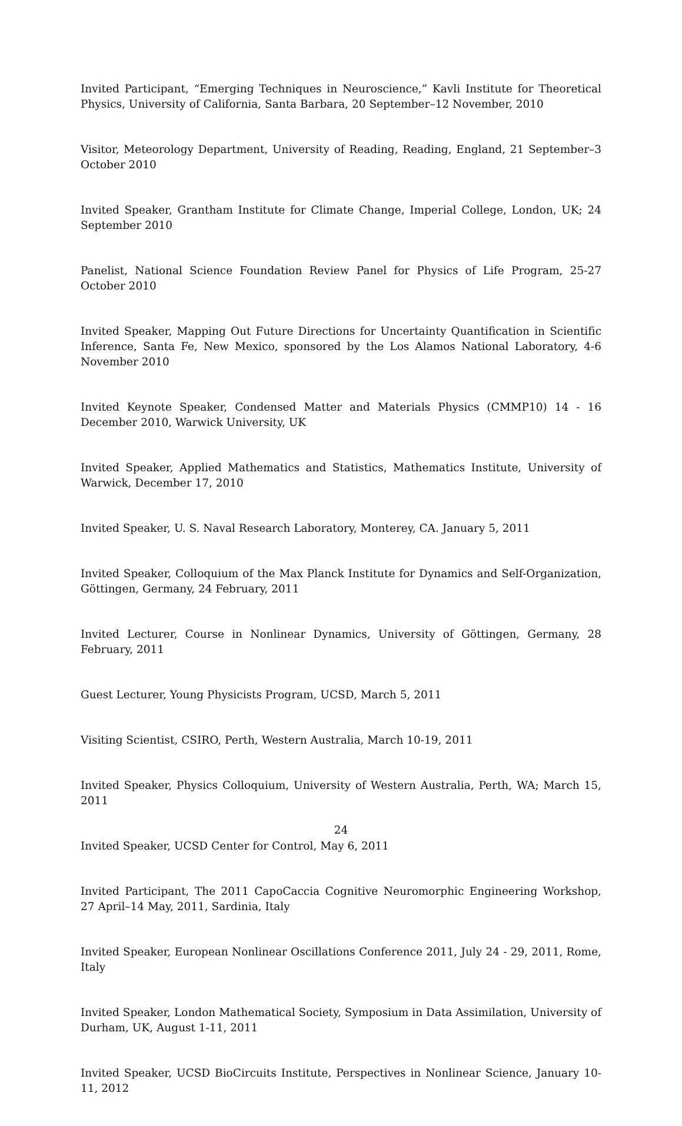Invited Participant, “Emerging Techniques in Neuroscience,” Kavli Institute for Theoretical Physics, University of California, Santa Barbara, 20 September–12 November, 2010
Visitor, Meteorology Department, University of Reading, Reading, England, 21 September–3 October 2010
Invited Speaker, Grantham Institute for Climate Change, Imperial College, London, UK; 24 September 2010
Panelist, National Science Foundation Review Panel for Physics of Life Program, 25-27 October 2010
Invited Speaker, Mapping Out Future Directions for Uncertainty Quantification in Scientific Inference, Santa Fe, New Mexico, sponsored by the Los Alamos National Laboratory, 4-6 November 2010
Invited Keynote Speaker, Condensed Matter and Materials Physics (CMMP10) 14 - 16 December 2010, Warwick University, UK
Invited Speaker, Applied Mathematics and Statistics, Mathematics Institute, University of Warwick, December 17, 2010
Invited Speaker, U. S. Naval Research Laboratory, Monterey, CA. January 5, 2011
Invited Speaker, Colloquium of the Max Planck Institute for Dynamics and Self-Organization, Göttingen, Germany, 24 February, 2011
Invited Lecturer, Course in Nonlinear Dynamics, University of Göttingen, Germany, 28 February, 2011
Guest Lecturer, Young Physicists Program, UCSD, March 5, 2011
Visiting Scientist, CSIRO, Perth, Western Australia, March 10-19, 2011
Invited Speaker, Physics Colloquium, University of Western Australia, Perth, WA; March 15, 2011
Invited Speaker, UCSD Center for Control, May 6, 2011
Invited Participant, The 2011 CapoCaccia Cognitive Neuromorphic Engineering Workshop, 27 April–14 May, 2011, Sardinia, Italy
Invited Speaker, European Nonlinear Oscillations Conference 2011, July 24 - 29, 2011, Rome, Italy
Invited Speaker, London Mathematical Society, Symposium in Data Assimilation, University of Durham, UK, August 1-11, 2011
Invited Speaker, UCSD BioCircuits Institute, Perspectives in Nonlinear Science, January 10-11, 2012
24